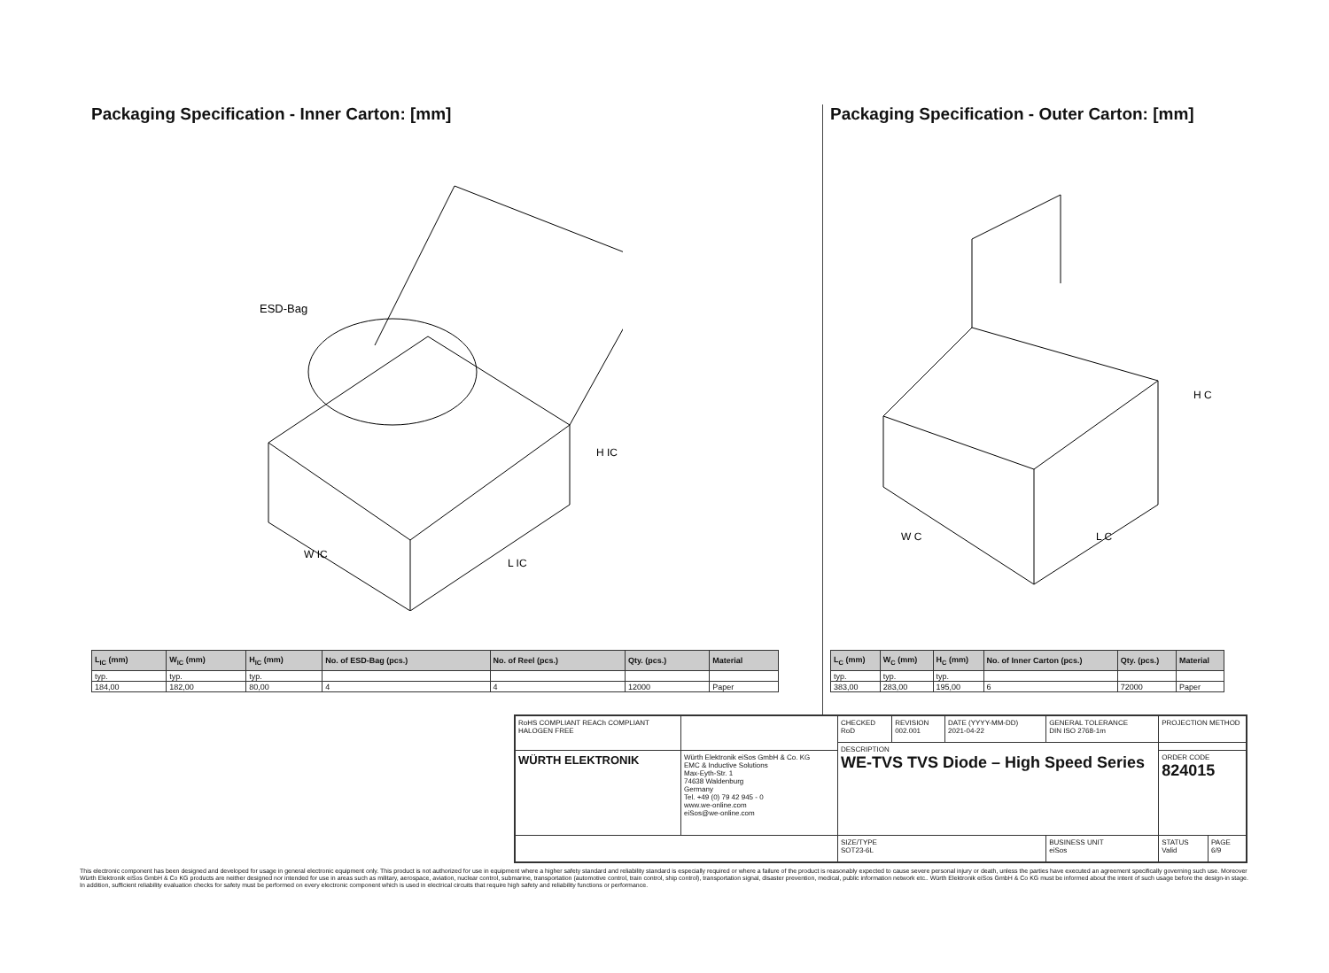Packaging Specification - Inner Carton: [mm]
ESD-Bag
W IC
L IC
H IC
| L<sub>IC</sub> (mm) | W<sub>IC</sub> (mm) | H<sub>IC</sub> (mm) | No. of ESD-Bag (pcs.) | No. of Reel (pcs.) | Qty. (pcs.) | Material |
| --- | --- | --- | --- | --- | --- | --- |
| typ. | typ. | typ. | | | | |
| 184,00 | 182,00 | 80,00 | 4 | 4 | 12000 | Paper |
Packaging Specification - Outer Carton: [mm]
W C
L C
H C
| L<sub>C</sub> (mm) | W<sub>C</sub> (mm) | H<sub>C</sub> (mm) | No. of Inner Carton (pcs.) | Qty. (pcs.) | Material |
| --- | --- | --- | --- | --- | --- |
| typ. | typ. | typ. | | | |
| 383,00 | 283,00 | 195,00 | 6 | 72000 | Paper |
| RoHS COMPLIANT REACh COMPLIANT HALOGEN FREE | | CHECKED RoD | REVISION 002.001 | DATE (YYYY-MM-DD) 2021-04-22 | GENERAL TOLERANCE DIN ISO 2768-1m | PROJECTION METHOD | |
| | | DESCRIPTION WE-TVS TVS Diode – High Speed Series | | | | | |
| WÜRTH ELEKTRONIK | Würth Elektronik eiSos GmbH & Co. KG EMC & Inductive Solutions Max-Eyth-Str. 1 74638 Waldenburg Germany Tel. +49 (0) 79 42 945 - 0 www.we-online.com eiSos@we-online.com | | | | | ORDER CODE 824015 | |
| | | SIZE/TYPE SOT23-6L | | | BUSINESS UNIT eiSos | STATUS Valid | PAGE 6/9 |
This electronic component has been designed and developed for usage in general electronic equipment only. This product is not authorized for use in equipment where a higher safety standard and reliability standard is especially required or where a failure of the product is reasonably expected to cause severe personal injury or death, unless the parties have executed an agreement specifically governing such use. Moreover Würth Elektronik eiSos GmbH & Co KG products are neither designed nor intended for use in areas such as military, aerospace, aviation, nuclear control, submarine, transportation (automotive control, train control, ship control), transportation signal, disaster prevention, medical, public information network etc.. Würth Elektronik eiSos GmbH & Co KG must be informed about the intent of such usage before the design-in stage. In addition, sufficient reliability evaluation checks for safety must be performed on every electronic component which is used in electrical circuits that require high safety and reliability functions or performance.